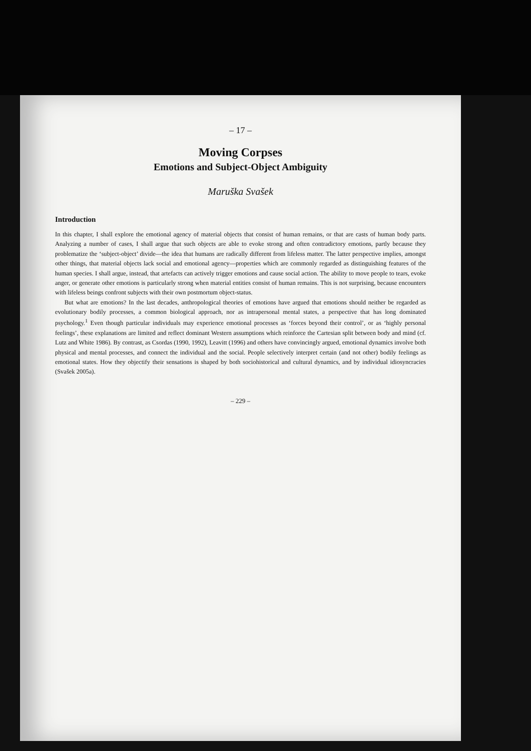– 17 –
Moving Corpses
Emotions and Subject-Object Ambiguity
Maruška Svašek
Introduction
In this chapter, I shall explore the emotional agency of material objects that consist of human remains, or that are casts of human body parts. Analyzing a number of cases, I shall argue that such objects are able to evoke strong and often contradictory emotions, partly because they problematize the ‘subject-object’ divide—the idea that humans are radically different from lifeless matter. The latter perspective implies, amongst other things, that material objects lack social and emotional agency—properties which are commonly regarded as distinguishing features of the human species. I shall argue, instead, that artefacts can actively trigger emotions and cause social action. The ability to move people to tears, evoke anger, or generate other emotions is particularly strong when material entities consist of human remains. This is not surprising, because encounters with lifeless beings confront subjects with their own postmortum object-status.
But what are emotions? In the last decades, anthropological theories of emotions have argued that emotions should neither be regarded as evolutionary bodily processes, a common biological approach, nor as intrapersonal mental states, a perspective that has long dominated psychology.<sup>1</sup> Even though particular individuals may experience emotional processes as ‘forces beyond their control’, or as ‘highly personal feelings’, these explanations are limited and reflect dominant Western assumptions which reinforce the Cartesian split between body and mind (cf. Lutz and White 1986). By contrast, as Csordas (1990, 1992), Leavitt (1996) and others have convincingly argued, emotional dynamics involve both physical and mental processes, and connect the individual and the social. People selectively interpret certain (and not other) bodily feelings as emotional states. How they objectify their sensations is shaped by both sociohistorical and cultural dynamics, and by individual idiosyncracies (Svašek 2005a).
– 229 –